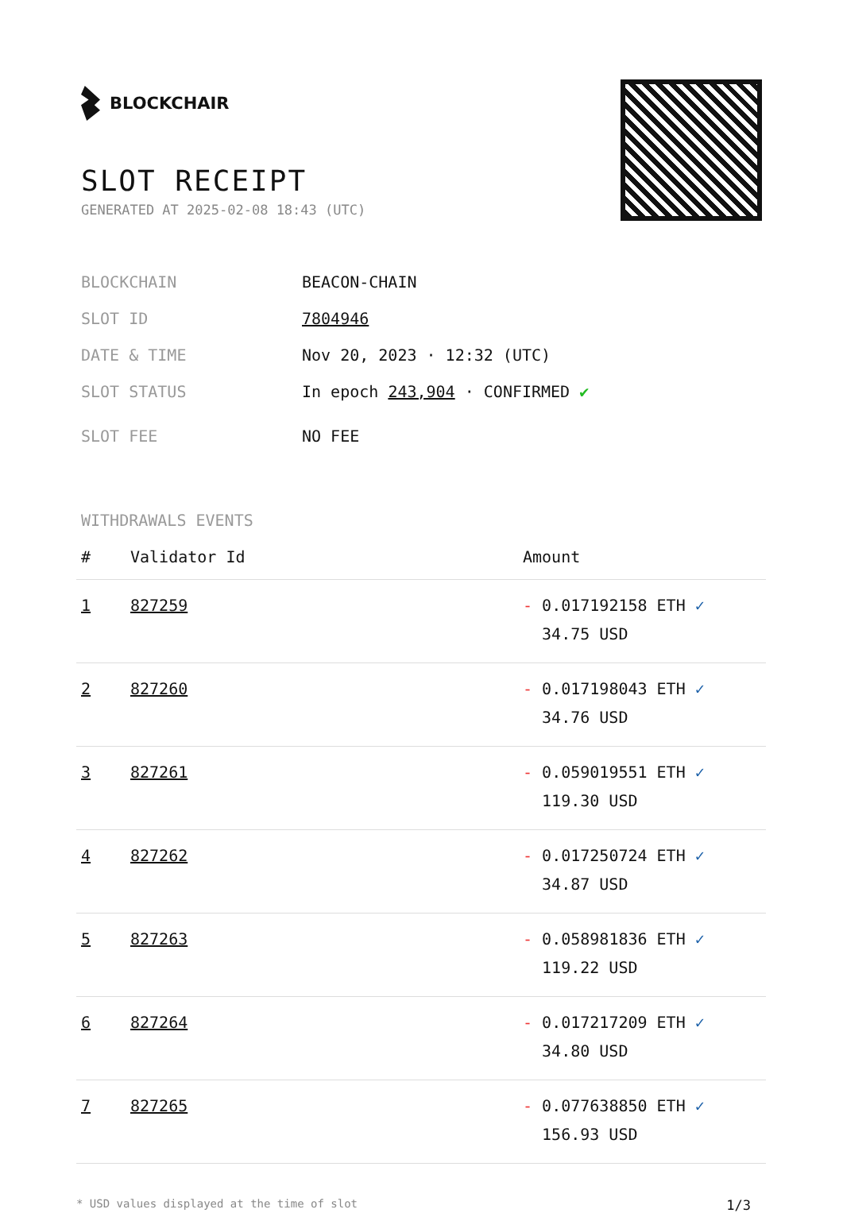BLOCKCHAIR
SLOT RECEIPT
GENERATED AT 2025-02-08 18:43 (UTC)
BLOCKCHAIN BEACON-CHAIN
SLOT ID 7804946
DATE & TIME Nov 20, 2023 · 12:32 (UTC)
SLOT STATUS In epoch 243,904 · CONFIRMED ✔
SLOT FEE NO FEE
WITHDRAWALS EVENTS
| # | Validator Id | Amount |
| --- | --- | --- |
| 1 | 827259 | - 0.017192158 ETH ✓ 34.75 USD |
| 2 | 827260 | - 0.017198043 ETH ✓ 34.76 USD |
| 3 | 827261 | - 0.059019551 ETH ✓ 119.30 USD |
| 4 | 827262 | - 0.017250724 ETH ✓ 34.87 USD |
| 5 | 827263 | - 0.058981836 ETH ✓ 119.22 USD |
| 6 | 827264 | - 0.017217209 ETH ✓ 34.80 USD |
| 7 | 827265 | - 0.077638850 ETH ✓ 156.93 USD |
* USD values displayed at the time of slot 1/3